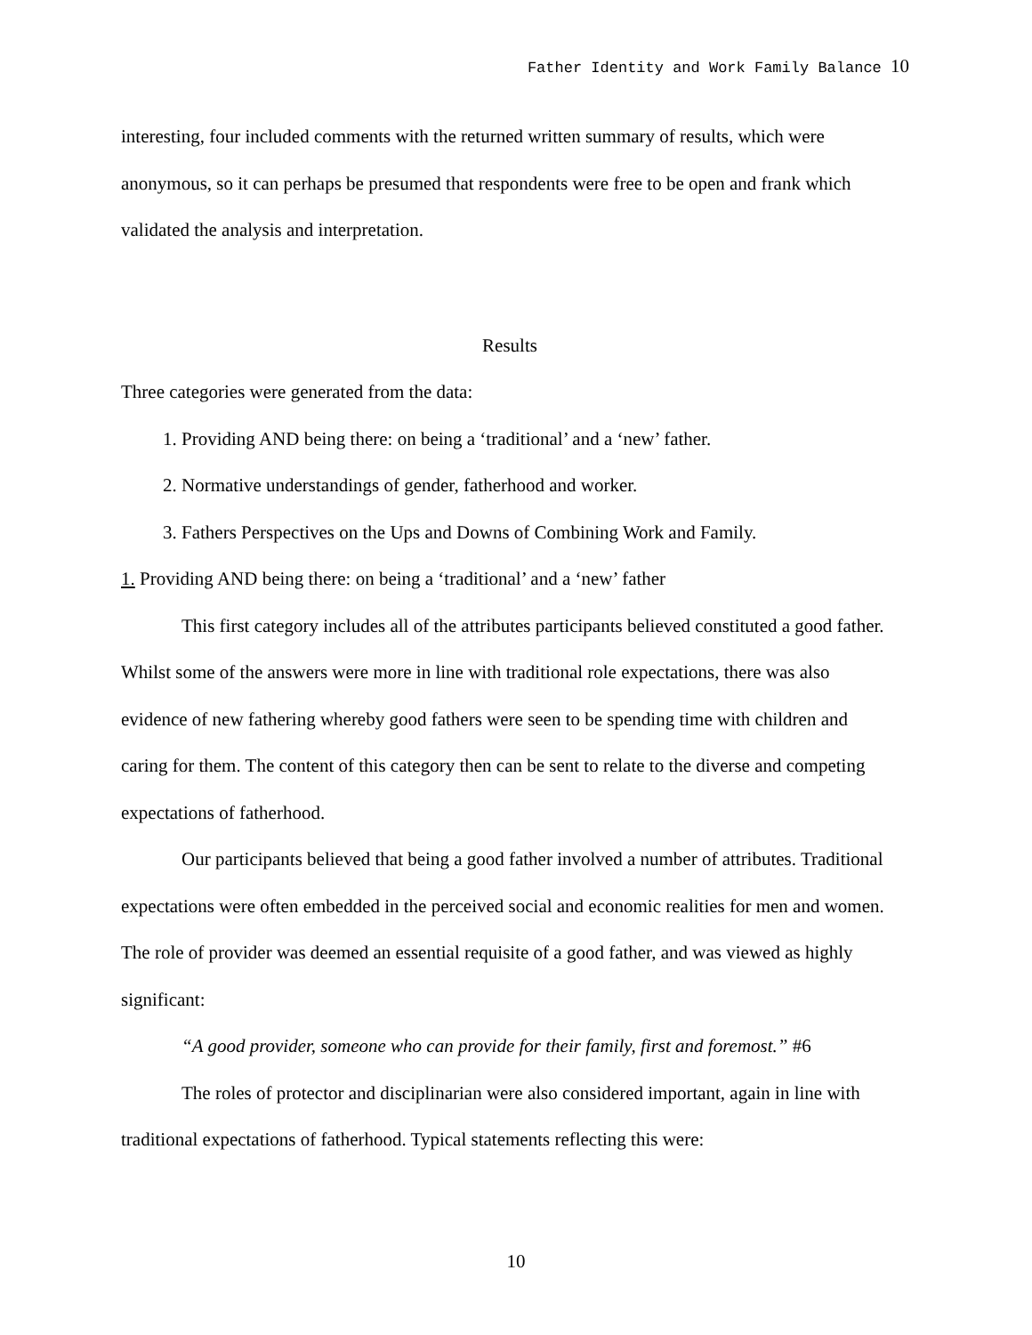Father Identity and Work Family Balance 10
interesting, four included comments with the returned written summary of results, which were anonymous, so it can perhaps be presumed that respondents were free to be open and frank which validated the analysis and interpretation.
Results
Three categories were generated from the data:
1. Providing AND being there: on being a ‘traditional’ and a ‘new’ father.
2. Normative understandings of gender, fatherhood and worker.
3. Fathers Perspectives on the Ups and Downs of Combining Work and Family.
1. Providing AND being there: on being a ‘traditional’ and a ‘new’ father
This first category includes all of the attributes participants believed constituted a good father. Whilst some of the answers were more in line with traditional role expectations, there was also evidence of new fathering whereby good fathers were seen to be spending time with children and caring for them. The content of this category then can be sent to relate to the diverse and competing expectations of fatherhood.
Our participants believed that being a good father involved a number of attributes. Traditional expectations were often embedded in the perceived social and economic realities for men and women. The role of provider was deemed an essential requisite of a good father, and was viewed as highly significant:
“A good provider, someone who can provide for their family, first and foremost.” #6
The roles of protector and disciplinarian were also considered important, again in line with traditional expectations of fatherhood. Typical statements reflecting this were:
10